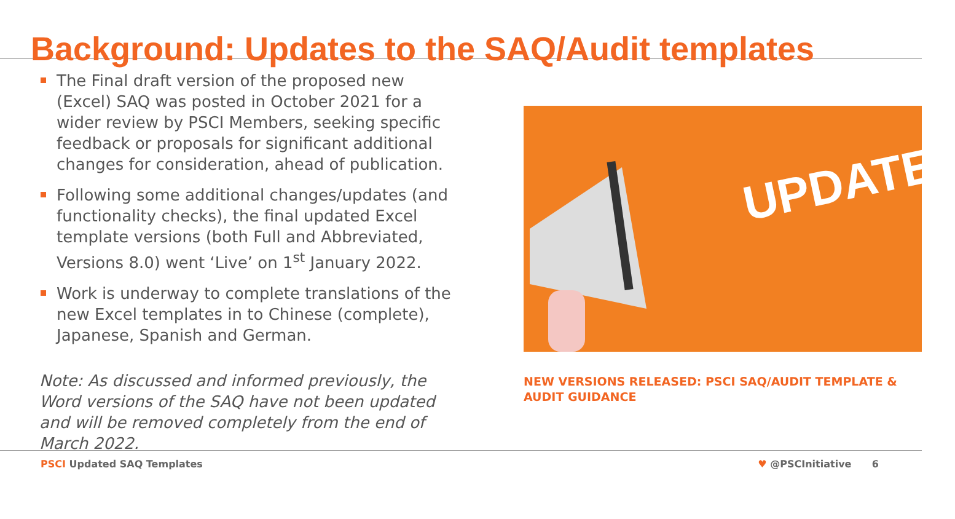Background: Updates to the SAQ/Audit templates
The Final draft version of the proposed new (Excel) SAQ was posted in October 2021 for a wider review by PSCI Members, seeking specific feedback or proposals for significant additional changes for consideration, ahead of publication.
Following some additional changes/updates (and functionality checks), the final updated Excel template versions (both Full and Abbreviated, Versions 8.0) went ‘Live’ on 1<sup>st</sup> January 2022.
Work is underway to complete translations of the new Excel templates in to Chinese (complete), Japanese, Spanish and German.
Note: As discussed and informed previously, the Word versions of the SAQ have not been updated and will be removed completely from the end of March 2022.
UPDATE!
NEW VERSIONS RELEASED: PSCI SAQ/AUDIT TEMPLATE &
AUDIT GUIDANCE
PSCI Updated SAQ Templates ♥ @PSCInitiative 6